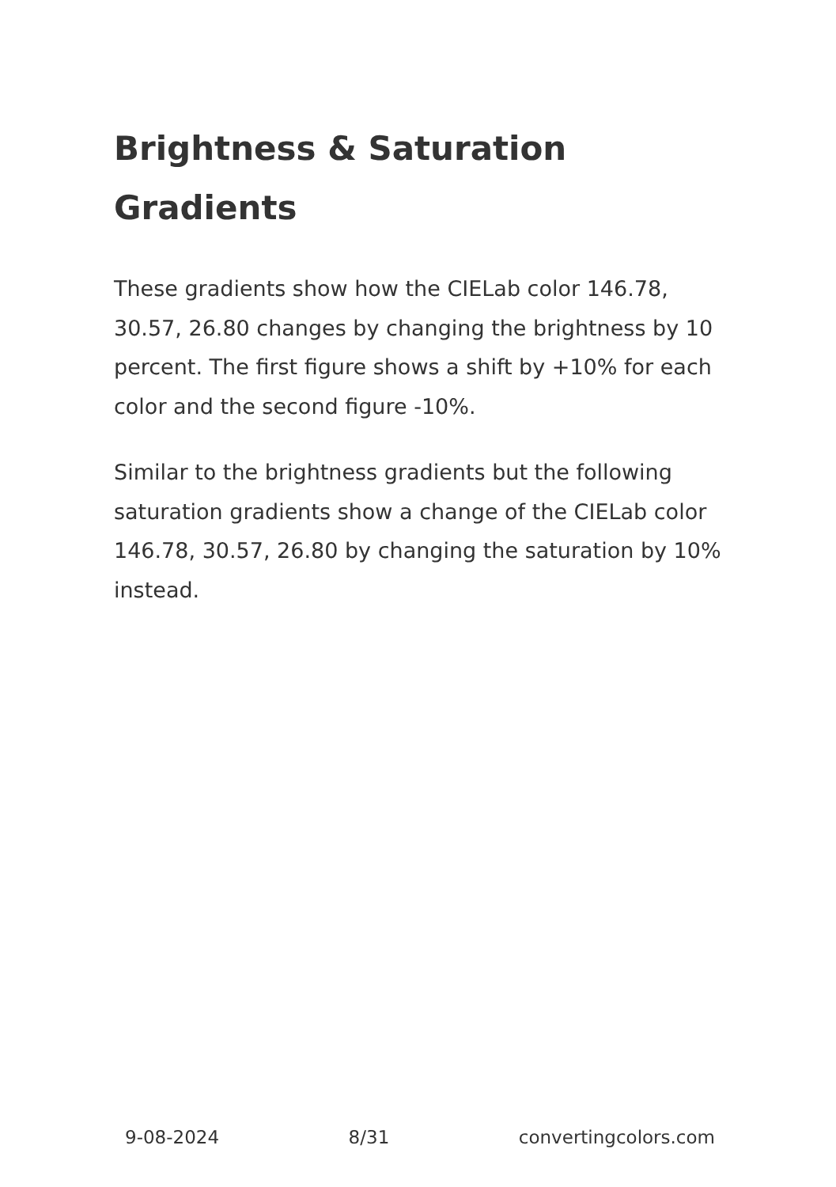Brightness & Saturation Gradients
These gradients show how the CIELab color 146.78, 30.57, 26.80 changes by changing the brightness by 10 percent. The first figure shows a shift by +10% for each color and the second figure -10%.
Similar to the brightness gradients but the following saturation gradients show a change of the CIELab color 146.78, 30.57, 26.80 by changing the saturation by 10% instead.
9-08-2024 8/31 convertingcolors.com